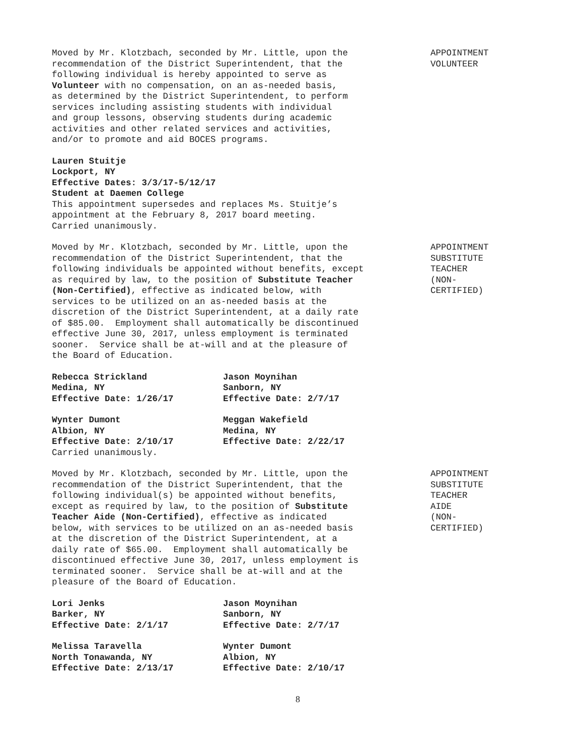Moved by Mr. Klotzbach, seconded by Mr. Little, upon the recommendation of the District Superintendent, that the following individual is hereby appointed to serve as Volunteer with no compensation, on an as-needed basis, as determined by the District Superintendent, to perform services including assisting students with individual and group lessons, observing students during academic activities and other related services and activities, and/or to promote and aid BOCES programs.
Lauren Stuitje Lockport, NY Effective Dates: 3/3/17-5/12/17 Student at Daemen College This appointment supersedes and replaces Ms. Stuitje’s appointment at the February 8, 2017 board meeting. Carried unanimously.
APPOINTMENT VOLUNTEER
Moved by Mr. Klotzbach, seconded by Mr. Little, upon the recommendation of the District Superintendent, that the following individuals be appointed without benefits, except as required by law, to the position of Substitute Teacher (Non-Certified), effective as indicated below, with services to be utilized on an as-needed basis at the discretion of the District Superintendent, at a daily rate of $85.00. Employment shall automatically be discontinued effective June 30, 2017, unless employment is terminated sooner. Service shall be at-will and at the pleasure of the Board of Education.
Rebecca Strickland Medina, NY Effective Date: 1/26/17
Jason Moynihan Sanborn, NY Effective Date: 2/7/17
Wynter Dumont Albion, NY Effective Date: 2/10/17
Meggan Wakefield Medina, NY Effective Date: 2/22/17
Carried unanimously.
APPOINTMENT SUBSTITUTE TEACHER (NON- CERTIFIED)
Moved by Mr. Klotzbach, seconded by Mr. Little, upon the recommendation of the District Superintendent, that the following individual(s) be appointed without benefits, except as required by law, to the position of Substitute Teacher Aide (Non-Certified), effective as indicated below, with services to be utilized on an as-needed basis at the discretion of the District Superintendent, at a daily rate of $65.00. Employment shall automatically be discontinued effective June 30, 2017, unless employment is terminated sooner. Service shall be at-will and at the pleasure of the Board of Education.
Lori Jenks Barker, NY Effective Date: 2/1/17
Jason Moynihan Sanborn, NY Effective Date: 2/7/17
Melissa Taravella North Tonawanda, NY Effective Date: 2/13/17
Wynter Dumont Albion, NY Effective Date: 2/10/17
APPOINTMENT SUBSTITUTE TEACHER AIDE (NON- CERTIFIED)
8